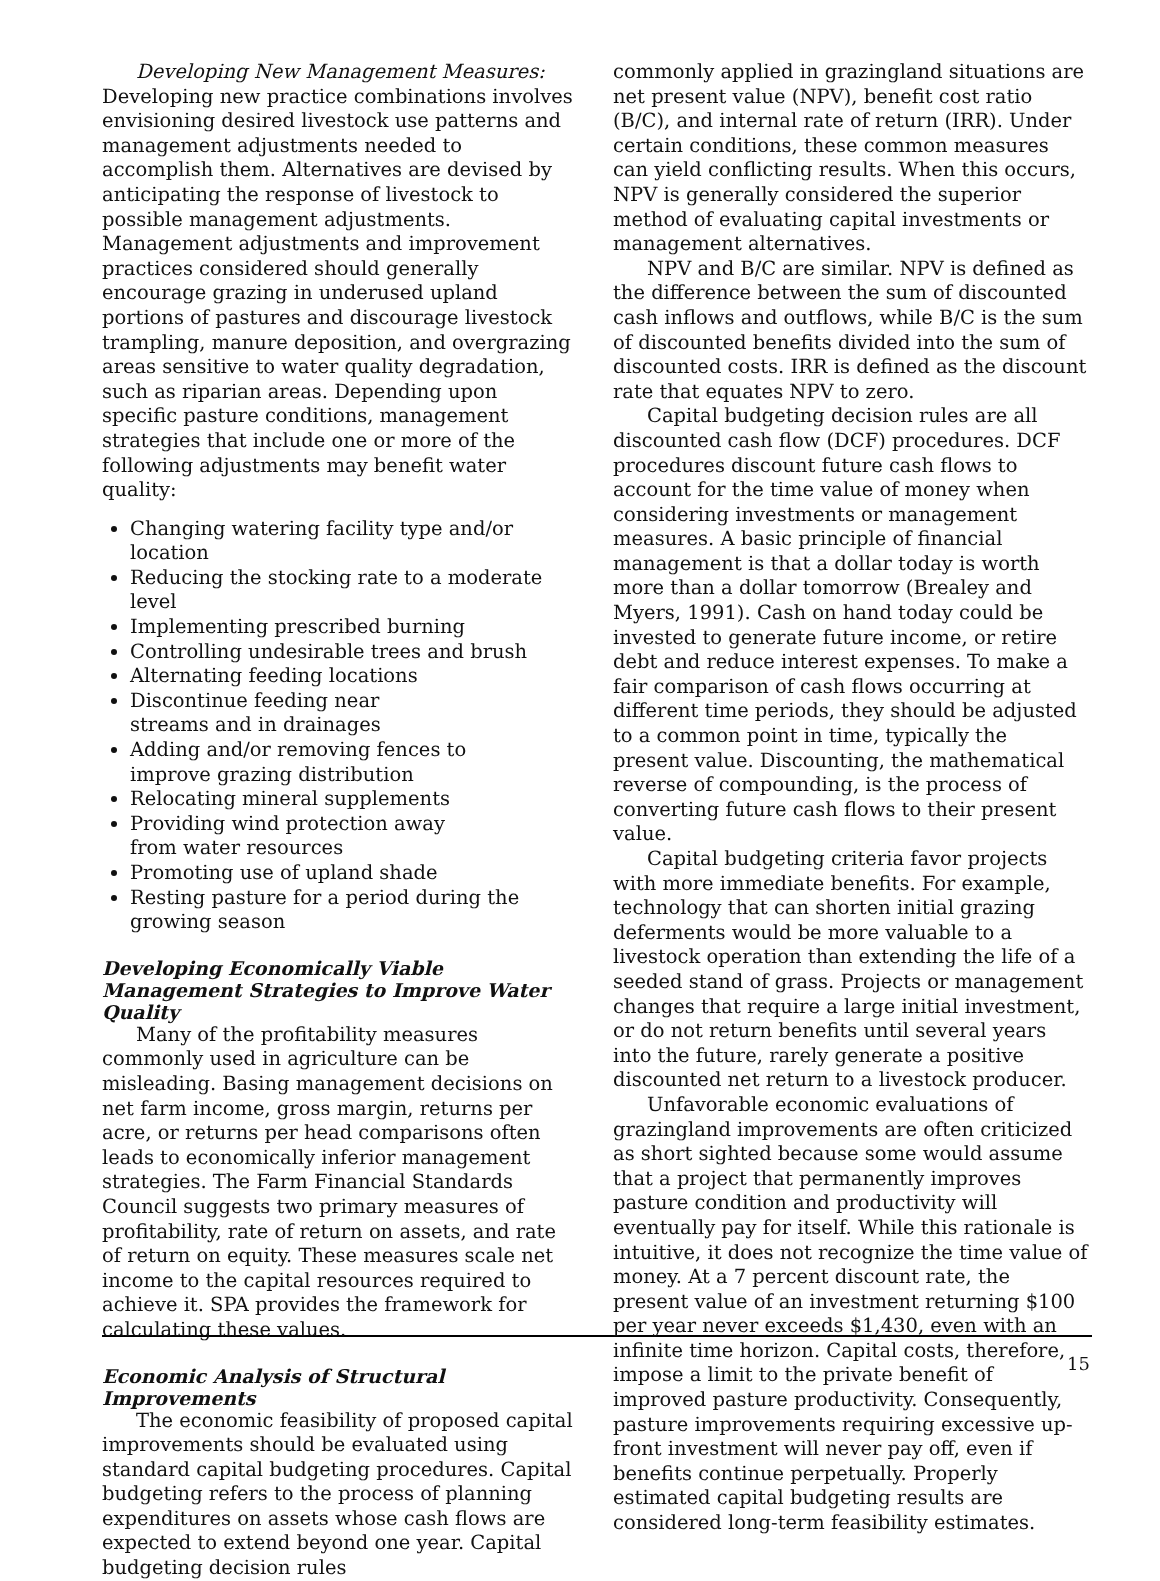Developing New Management Measures: Developing new practice combinations involves envisioning desired livestock use patterns and management adjustments needed to accomplish them. Alternatives are devised by anticipating the response of livestock to possible management adjustments. Management adjustments and improvement practices considered should generally encourage grazing in underused upland portions of pastures and discourage livestock trampling, manure deposition, and overgrazing areas sensitive to water quality degradation, such as riparian areas. Depending upon specific pasture conditions, management strategies that include one or more of the following adjustments may benefit water quality:
Changing watering facility type and/or location
Reducing the stocking rate to a moderate level
Implementing prescribed burning
Controlling undesirable trees and brush
Alternating feeding locations
Discontinue feeding near
streams and in drainages
Adding and/or removing fences to
improve grazing distribution
Relocating mineral supplements
Providing wind protection away
from water resources
Promoting use of upland shade
Resting pasture for a period during the growing season
Developing Economically Viable Management Strategies to Improve Water Quality
Many of the profitability measures commonly used in agriculture can be misleading. Basing management decisions on net farm income, gross margin, returns per acre, or returns per head comparisons often leads to economically inferior management strategies. The Farm Financial Standards Council suggests two primary measures of profitability, rate of return on assets, and rate of return on equity. These measures scale net income to the capital resources required to achieve it. SPA provides the framework for calculating these values.
Economic Analysis of Structural Improvements
The economic feasibility of proposed capital improvements should be evaluated using standard capital budgeting procedures. Capital budgeting refers to the process of planning expenditures on assets whose cash flows are expected to extend beyond one year. Capital budgeting decision rules
commonly applied in grazingland situations are net present value (NPV), benefit cost ratio (B/C), and internal rate of return (IRR). Under certain conditions, these common measures can yield conflicting results. When this occurs, NPV is generally considered the superior method of evaluating capital investments or management alternatives.
NPV and B/C are similar. NPV is defined as the difference between the sum of discounted cash inflows and outflows, while B/C is the sum of discounted benefits divided into the sum of discounted costs. IRR is defined as the discount rate that equates NPV to zero.
Capital budgeting decision rules are all discounted cash flow (DCF) procedures. DCF procedures discount future cash flows to account for the time value of money when considering investments or management measures. A basic principle of financial management is that a dollar today is worth more than a dollar tomorrow (Brealey and Myers, 1991). Cash on hand today could be invested to generate future income, or retire debt and reduce interest expenses. To make a fair comparison of cash flows occurring at different time periods, they should be adjusted to a common point in time, typically the present value. Discounting, the mathematical reverse of compounding, is the process of converting future cash flows to their present value.
Capital budgeting criteria favor projects with more immediate benefits. For example, technology that can shorten initial grazing deferments would be more valuable to a livestock operation than extending the life of a seeded stand of grass. Projects or management changes that require a large initial investment, or do not return benefits until several years into the future, rarely generate a positive discounted net return to a livestock producer.
Unfavorable economic evaluations of grazingland improvements are often criticized as short sighted because some would assume that a project that permanently improves pasture condition and productivity will eventually pay for itself. While this rationale is intuitive, it does not recognize the time value of money. At a 7 percent discount rate, the present value of an investment returning $100 per year never exceeds $1,430, even with an infinite time horizon. Capital costs, therefore, impose a limit to the private benefit of improved pasture productivity. Consequently, pasture improvements requiring excessive up-front investment will never pay off, even if benefits continue perpetually. Properly estimated capital budgeting results are considered long-term feasibility estimates.
15